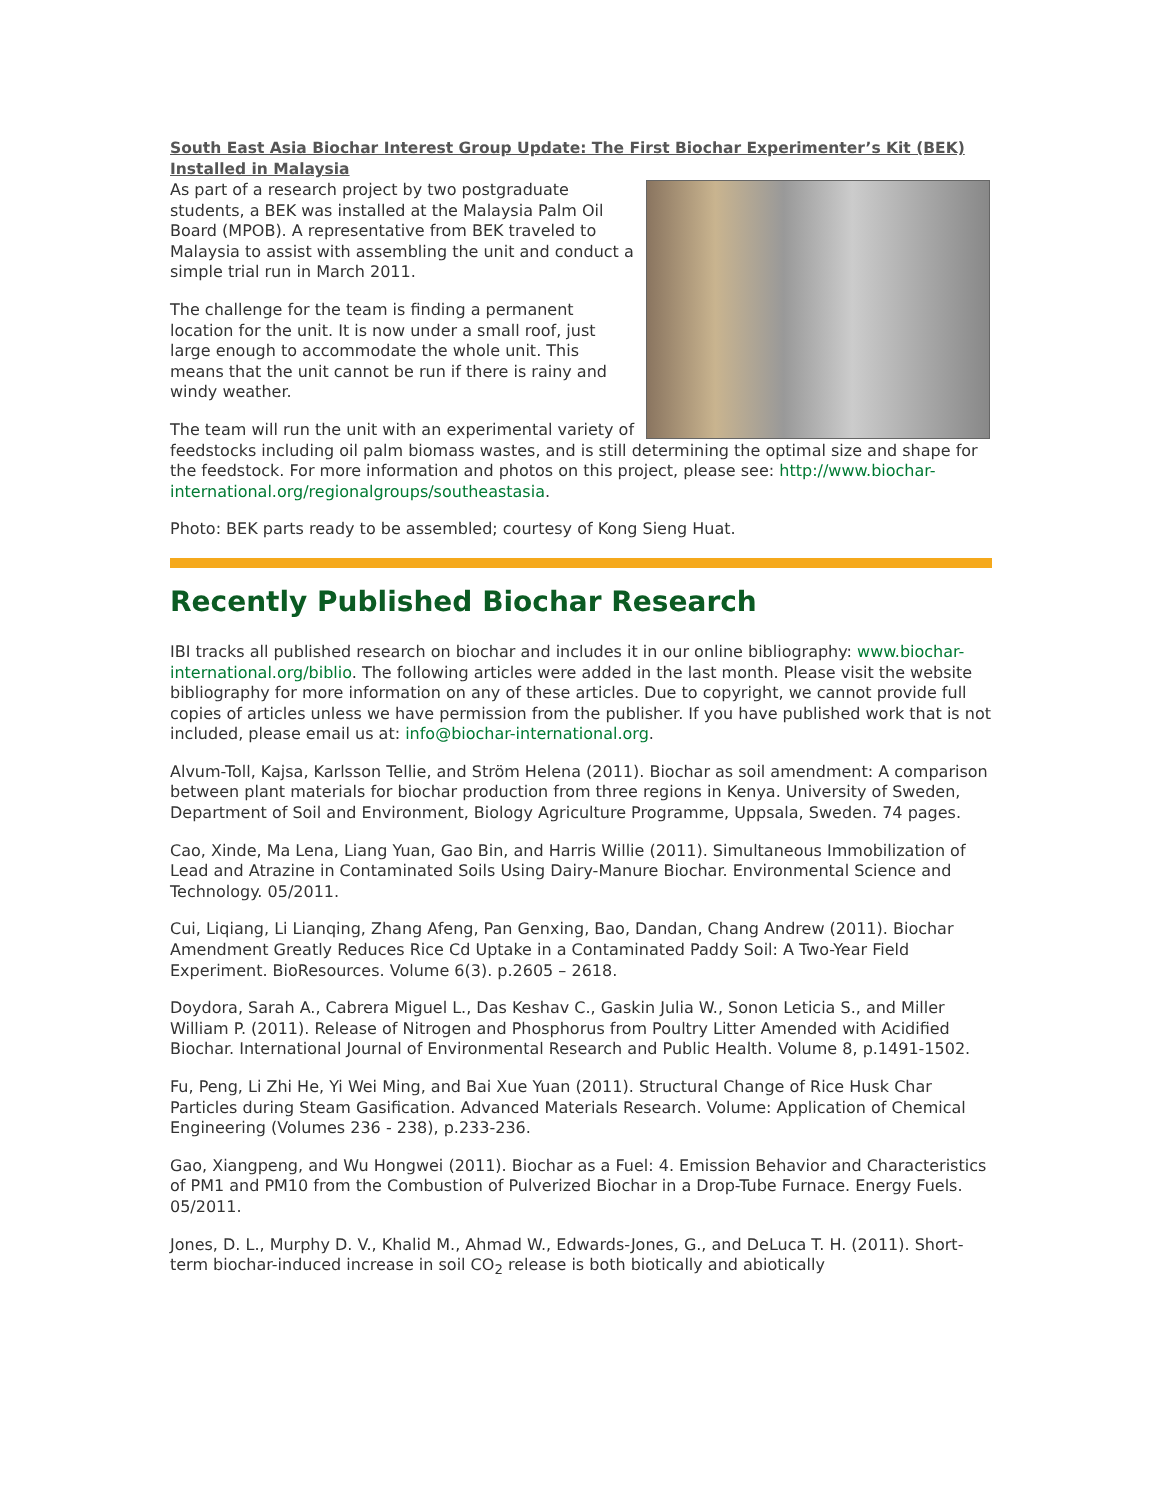South East Asia Biochar Interest Group Update: The First Biochar Experimenter’s Kit (BEK) Installed in Malaysia
As part of a research project by two postgraduate students, a BEK was installed at the Malaysia Palm Oil Board (MPOB). A representative from BEK traveled to Malaysia to assist with assembling the unit and conduct a simple trial run in March 2011.
The challenge for the team is finding a permanent location for the unit. It is now under a small roof, just large enough to accommodate the whole unit. This means that the unit cannot be run if there is rainy and windy weather.
The team will run the unit with an experimental variety of feedstocks including oil palm biomass wastes, and is still determining the optimal size and shape for the feedstock. For more information and photos on this project, please see: http://www.biochar-international.org/regionalgroups/southeastasia.
Photo: BEK parts ready to be assembled; courtesy of Kong Sieng Huat.
Recently Published Biochar Research
IBI tracks all published research on biochar and includes it in our online bibliography: www.biochar-international.org/biblio. The following articles were added in the last month. Please visit the website bibliography for more information on any of these articles. Due to copyright, we cannot provide full copies of articles unless we have permission from the publisher. If you have published work that is not included, please email us at: info@biochar-international.org.
Alvum-Toll, Kajsa, Karlsson Tellie, and Ström Helena (2011). Biochar as soil amendment: A comparison between plant materials for biochar production from three regions in Kenya. University of Sweden, Department of Soil and Environment, Biology Agriculture Programme, Uppsala, Sweden. 74 pages.
Cao, Xinde, Ma Lena, Liang Yuan, Gao Bin, and Harris Willie (2011). Simultaneous Immobilization of Lead and Atrazine in Contaminated Soils Using Dairy-Manure Biochar. Environmental Science and Technology. 05/2011.
Cui, Liqiang, Li Lianqing, Zhang Afeng, Pan Genxing, Bao, Dandan, Chang Andrew (2011). Biochar Amendment Greatly Reduces Rice Cd Uptake in a Contaminated Paddy Soil: A Two-Year Field Experiment. BioResources. Volume 6(3). p.2605 – 2618.
Doydora, Sarah A., Cabrera Miguel L., Das Keshav C., Gaskin Julia W., Sonon Leticia S., and Miller William P. (2011). Release of Nitrogen and Phosphorus from Poultry Litter Amended with Acidified Biochar. International Journal of Environmental Research and Public Health. Volume 8, p.1491-1502.
Fu, Peng, Li Zhi He, Yi Wei Ming, and Bai Xue Yuan (2011). Structural Change of Rice Husk Char Particles during Steam Gasification. Advanced Materials Research. Volume: Application of Chemical Engineering (Volumes 236 - 238), p.233-236.
Gao, Xiangpeng, and Wu Hongwei (2011). Biochar as a Fuel: 4. Emission Behavior and Characteristics of PM1 and PM10 from the Combustion of Pulverized Biochar in a Drop-Tube Furnace. Energy Fuels. 05/2011.
Jones, D. L., Murphy D. V., Khalid M., Ahmad W., Edwards-Jones, G., and DeLuca T. H. (2011). Short-term biochar-induced increase in soil CO<sub>2</sub> release is both biotically and abiotically